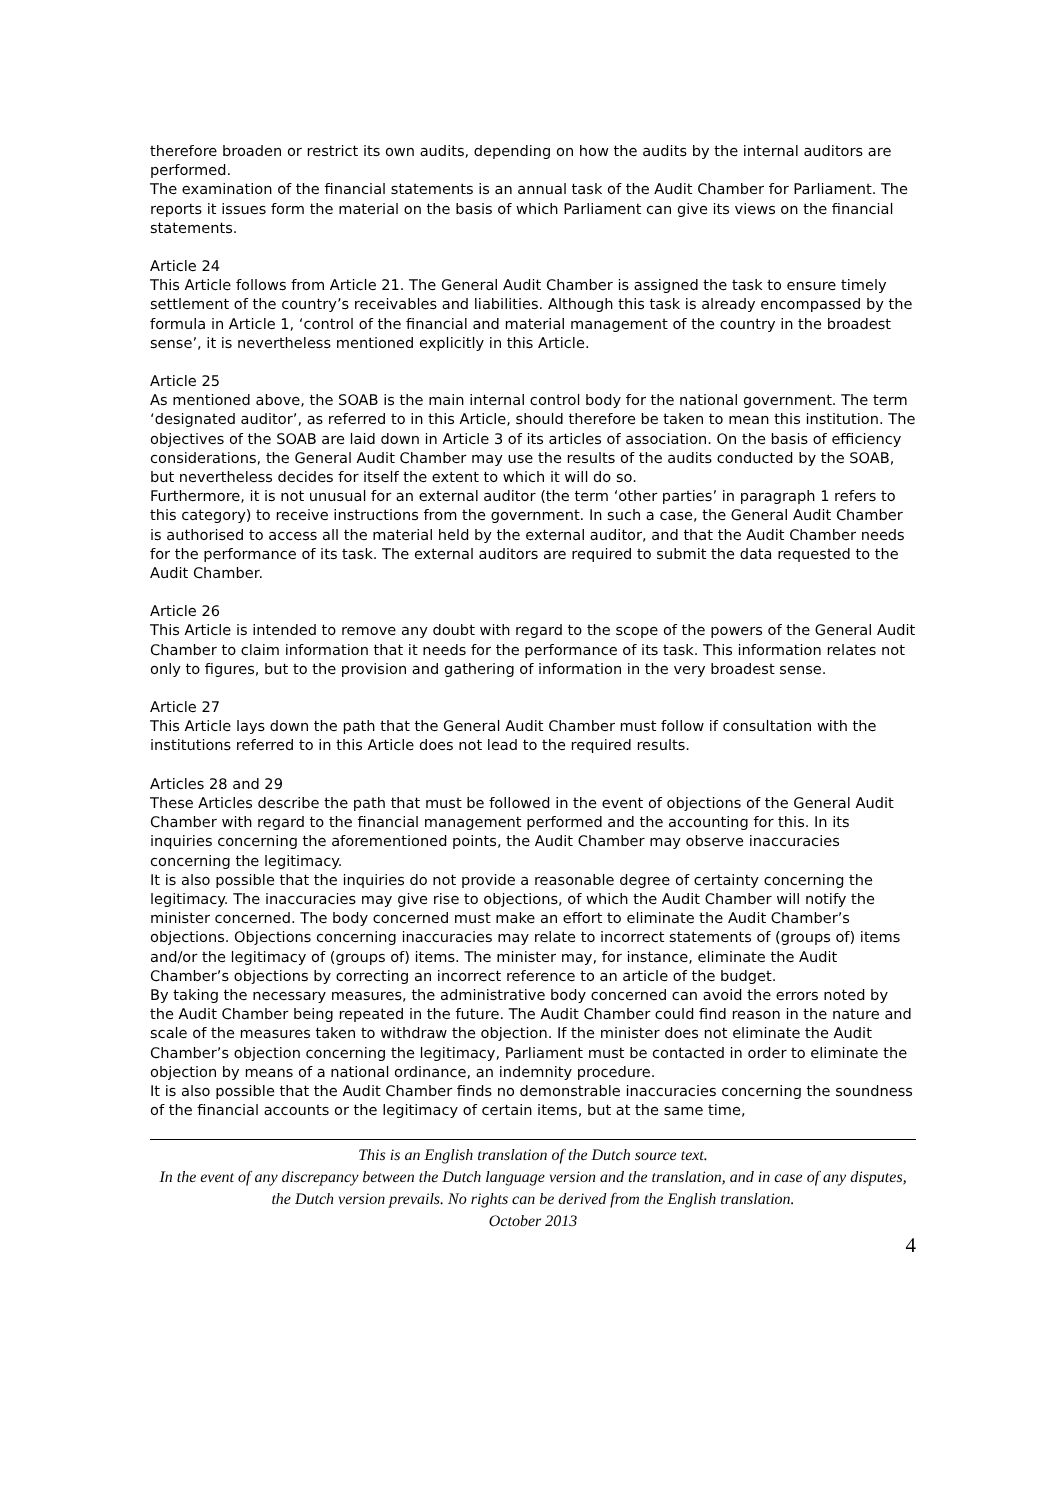therefore broaden or restrict its own audits, depending on how the audits by the internal auditors are performed.
The examination of the financial statements is an annual task of the Audit Chamber for Parliament. The reports it issues form the material on the basis of which Parliament can give its views on the financial statements.
Article 24
This Article follows from Article 21. The General Audit Chamber is assigned the task to ensure timely settlement of the country’s receivables and liabilities. Although this task is already encompassed by the formula in Article 1, ‘control of the financial and material management of the country in the broadest sense’, it is nevertheless mentioned explicitly in this Article.
Article 25
As mentioned above, the SOAB is the main internal control body for the national government. The term ‘designated auditor’, as referred to in this Article, should therefore be taken to mean this institution. The objectives of the SOAB are laid down in Article 3 of its articles of association. On the basis of efficiency considerations, the General Audit Chamber may use the results of the audits conducted by the SOAB, but nevertheless decides for itself the extent to which it will do so.
Furthermore, it is not unusual for an external auditor (the term ‘other parties’ in paragraph 1 refers to this category) to receive instructions from the government. In such a case, the General Audit Chamber is authorised to access all the material held by the external auditor, and that the Audit Chamber needs for the performance of its task. The external auditors are required to submit the data requested to the Audit Chamber.
Article 26
This Article is intended to remove any doubt with regard to the scope of the powers of the General Audit Chamber to claim information that it needs for the performance of its task. This information relates not only to figures, but to the provision and gathering of information in the very broadest sense.
Article 27
This Article lays down the path that the General Audit Chamber must follow if consultation with the institutions referred to in this Article does not lead to the required results.
Articles 28 and 29
These Articles describe the path that must be followed in the event of objections of the General Audit Chamber with regard to the financial management performed and the accounting for this. In its inquiries concerning the aforementioned points, the Audit Chamber may observe inaccuracies concerning the legitimacy.
It is also possible that the inquiries do not provide a reasonable degree of certainty concerning the legitimacy. The inaccuracies may give rise to objections, of which the Audit Chamber will notify the minister concerned. The body concerned must make an effort to eliminate the Audit Chamber’s objections. Objections concerning inaccuracies may relate to incorrect statements of (groups of) items and/or the legitimacy of (groups of) items. The minister may, for instance, eliminate the Audit Chamber’s objections by correcting an incorrect reference to an article of the budget.
By taking the necessary measures, the administrative body concerned can avoid the errors noted by the Audit Chamber being repeated in the future. The Audit Chamber could find reason in the nature and scale of the measures taken to withdraw the objection. If the minister does not eliminate the Audit Chamber’s objection concerning the legitimacy, Parliament must be contacted in order to eliminate the objection by means of a national ordinance, an indemnity procedure.
It is also possible that the Audit Chamber finds no demonstrable inaccuracies concerning the soundness of the financial accounts or the legitimacy of certain items, but at the same time,
This is an English translation of the Dutch source text.
In the event of any discrepancy between the Dutch language version and the translation, and in case of any disputes, the Dutch version prevails. No rights can be derived from the English translation.
October 2013
4